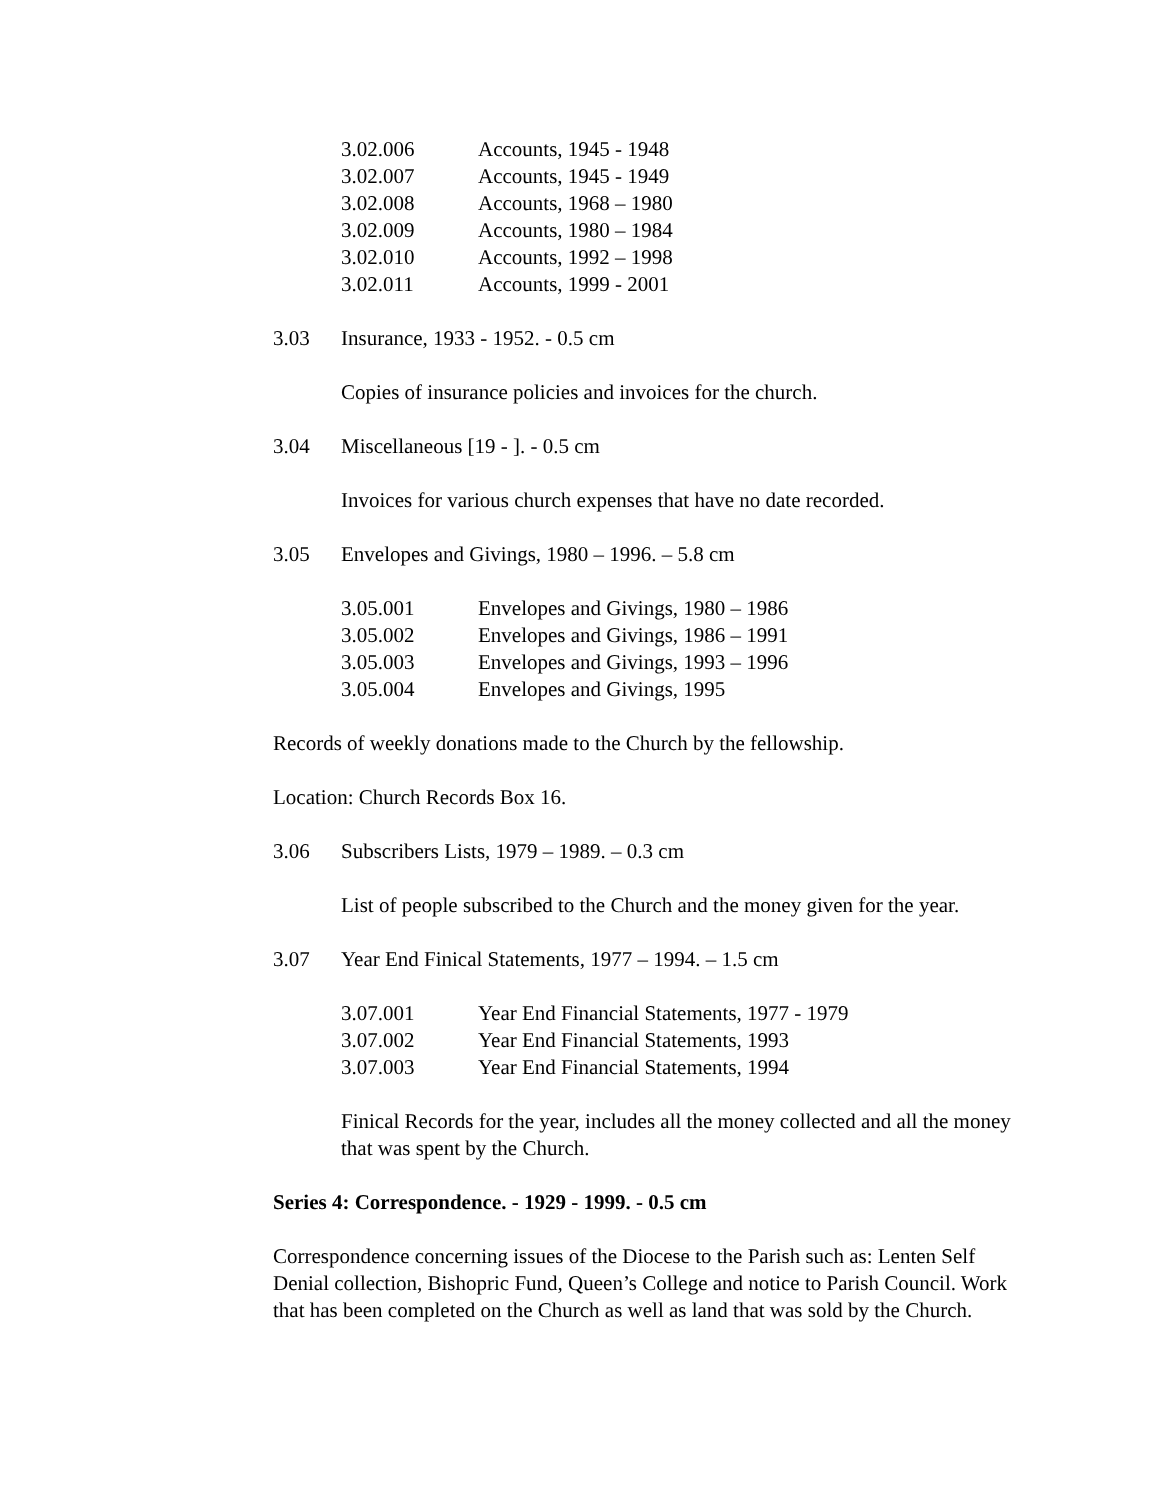3.02.006 Accounts, 1945 - 1948
3.02.007 Accounts, 1945 - 1949
3.02.008 Accounts, 1968 – 1980
3.02.009 Accounts, 1980 – 1984
3.02.010 Accounts, 1992 – 1998
3.02.011 Accounts, 1999 - 2001
3.03 Insurance, 1933 - 1952. - 0.5 cm
Copies of insurance policies and invoices for the church.
3.04 Miscellaneous [19 - ]. - 0.5 cm
Invoices for various church expenses that have no date recorded.
3.05 Envelopes and Givings, 1980 – 1996. – 5.8 cm
3.05.001 Envelopes and Givings, 1980 – 1986
3.05.002 Envelopes and Givings, 1986 – 1991
3.05.003 Envelopes and Givings, 1993 – 1996
3.05.004 Envelopes and Givings, 1995
Records of weekly donations made to the Church by the fellowship.
Location: Church Records Box 16.
3.06 Subscribers Lists, 1979 – 1989. – 0.3 cm
List of people subscribed to the Church and the money given for the year.
3.07 Year End Finical Statements, 1977 – 1994. – 1.5 cm
3.07.001 Year End Financial Statements, 1977 - 1979
3.07.002 Year End Financial Statements, 1993
3.07.003 Year End Financial Statements, 1994
Finical Records for the year, includes all the money collected and all the money that was spent by the Church.
Series 4: Correspondence. - 1929 - 1999. - 0.5 cm
Correspondence concerning issues of the Diocese to the Parish such as: Lenten Self Denial collection, Bishopric Fund, Queen’s College and notice to Parish Council. Work that has been completed on the Church as well as land that was sold by the Church.